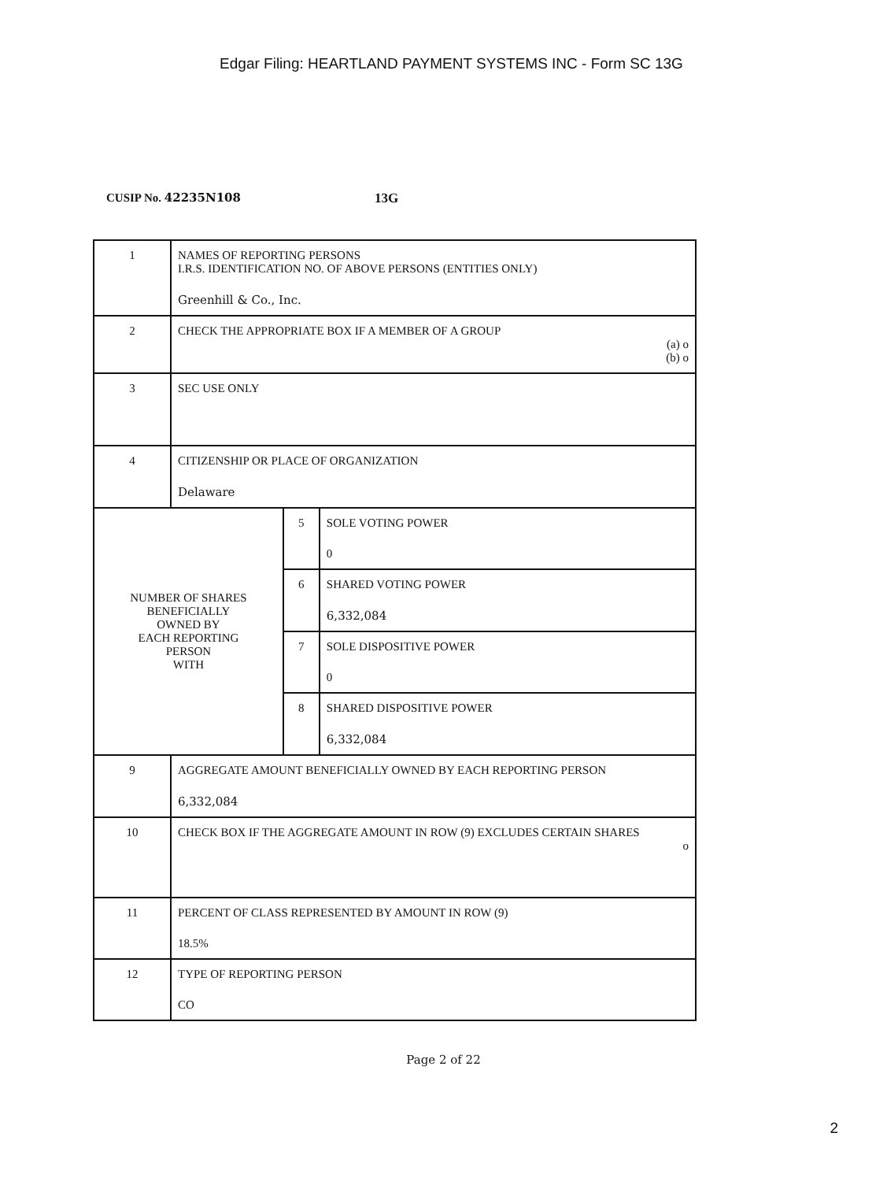Edgar Filing: HEARTLAND PAYMENT SYSTEMS INC - Form SC 13G
CUSIP No. 42235N108 13G
| 1 | NAMES OF REPORTING PERSONS I.R.S. IDENTIFICATION NO. OF ABOVE PERSONS (ENTITIES ONLY) Greenhill & Co., Inc. | | |
| 2 | CHECK THE APPROPRIATE BOX IF A MEMBER OF A GROUP (a) o (b) o | | |
| 3 | SEC USE ONLY | | |
| 4 | CITIZENSHIP OR PLACE OF ORGANIZATION Delaware | | |
| NUMBER OF SHARES BENEFICIALLY OWNED BY EACH REPORTING PERSON WITH | | 5 | SOLE VOTING POWER 0 |
| | | 6 | SHARED VOTING POWER 6,332,084 |
| | | 7 | SOLE DISPOSITIVE POWER 0 |
| | | 8 | SHARED DISPOSITIVE POWER 6,332,084 |
| 9 | AGGREGATE AMOUNT BENEFICIALLY OWNED BY EACH REPORTING PERSON 6,332,084 | | |
| 10 | CHECK BOX IF THE AGGREGATE AMOUNT IN ROW (9) EXCLUDES CERTAIN SHARES o | | |
| 11 | PERCENT OF CLASS REPRESENTED BY AMOUNT IN ROW (9) 18.5% | | |
| 12 | TYPE OF REPORTING PERSON CO | | |
Page 2 of 22
2